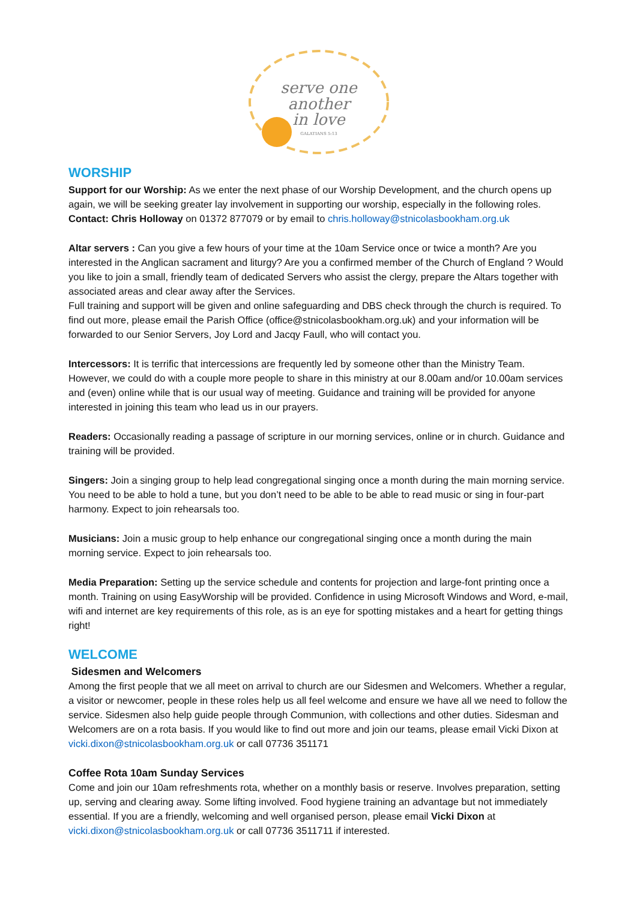serve one
another
in love
GALATIANS 5:13
WORSHIP
Support for our Worship: As we enter the next phase of our Worship Development, and the church opens up again, we will be seeking greater lay involvement in supporting our worship, especially in the following roles.
Contact: Chris Holloway on 01372 877079 or by email to chris.holloway@stnicolasbookham.org.uk
Altar servers : Can you give a few hours of your time at the 10am Service once or twice a month? Are you interested in the Anglican sacrament and liturgy? Are you a confirmed member of the Church of England ? Would you like to join a small, friendly team of dedicated Servers who assist the clergy, prepare the Altars together with associated areas and clear away after the Services.
Full training and support will be given and online safeguarding and DBS check through the church is required. To find out more, please email the Parish Office (office@stnicolasbookham.org.uk) and your information will be forwarded to our Senior Servers, Joy Lord and Jacqy Faull, who will contact you.
Intercessors: It is terrific that intercessions are frequently led by someone other than the Ministry Team. However, we could do with a couple more people to share in this ministry at our 8.00am and/or 10.00am services and (even) online while that is our usual way of meeting. Guidance and training will be provided for anyone interested in joining this team who lead us in our prayers.
Readers: Occasionally reading a passage of scripture in our morning services, online or in church. Guidance and training will be provided.
Singers: Join a singing group to help lead congregational singing once a month during the main morning service. You need to be able to hold a tune, but you don’t need to be able to be able to read music or sing in four-part harmony. Expect to join rehearsals too.
Musicians: Join a music group to help enhance our congregational singing once a month during the main morning service. Expect to join rehearsals too.
Media Preparation: Setting up the service schedule and contents for projection and large-font printing once a month. Training on using EasyWorship will be provided. Confidence in using Microsoft Windows and Word, e-mail, wifi and internet are key requirements of this role, as is an eye for spotting mistakes and a heart for getting things right!
WELCOME
Sidesmen and Welcomers
Among the first people that we all meet on arrival to church are our Sidesmen and Welcomers. Whether a regular, a visitor or newcomer, people in these roles help us all feel welcome and ensure we have all we need to follow the service. Sidesmen also help guide people through Communion, with collections and other duties. Sidesman and Welcomers are on a rota basis. If you would like to find out more and join our teams, please email Vicki Dixon at vicki.dixon@stnicolasbookham.org.uk or call 07736 351171
Coffee Rota 10am Sunday Services
Come and join our 10am refreshments rota, whether on a monthly basis or reserve. Involves preparation, setting up, serving and clearing away. Some lifting involved. Food hygiene training an advantage but not immediately essential. If you are a friendly, welcoming and well organised person, please email Vicki Dixon at vicki.dixon@stnicolasbookham.org.uk or call 07736 3511711 if interested.